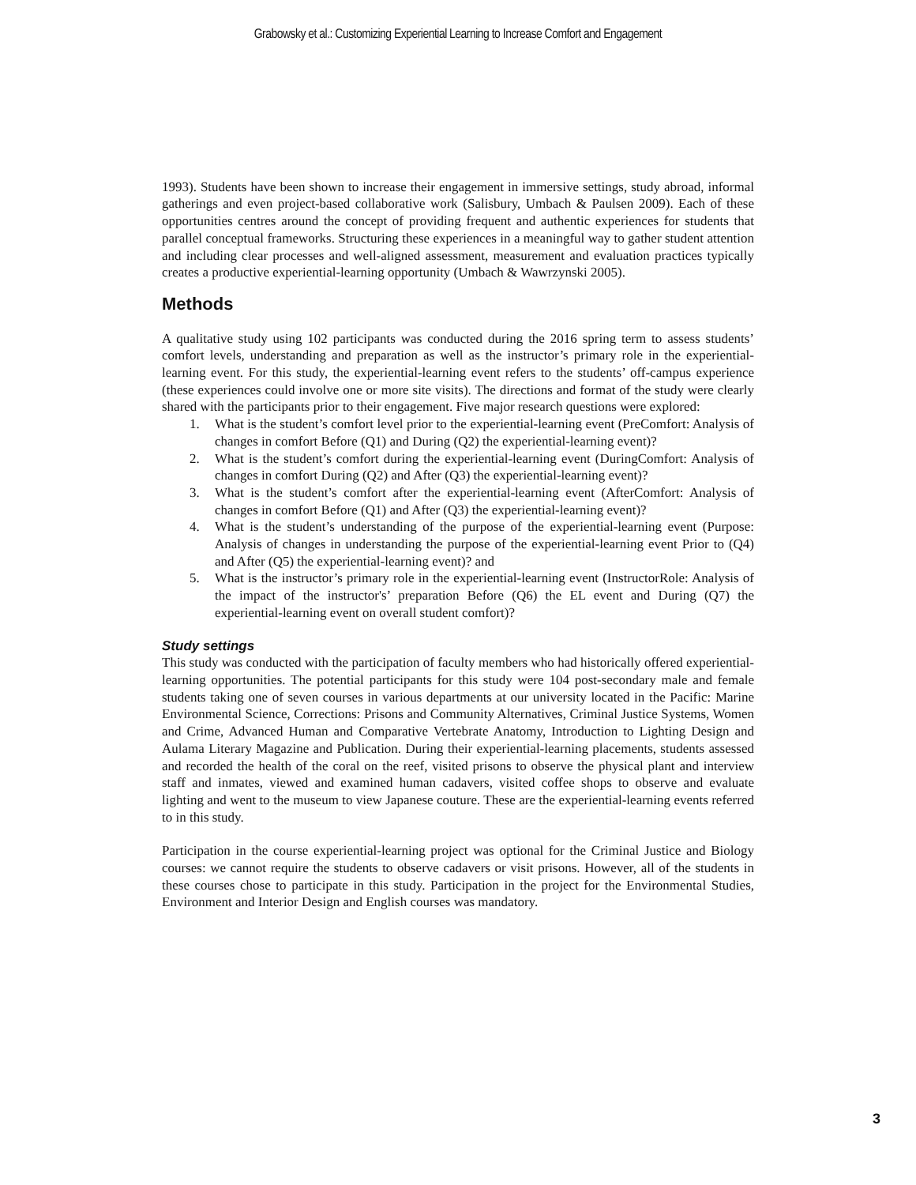Grabowsky et al.: Customizing Experiential Learning to Increase Comfort and Engagement
1993). Students have been shown to increase their engagement in immersive settings, study abroad, informal gatherings and even project-based collaborative work (Salisbury, Umbach & Paulsen 2009). Each of these opportunities centres around the concept of providing frequent and authentic experiences for students that parallel conceptual frameworks. Structuring these experiences in a meaningful way to gather student attention and including clear processes and well-aligned assessment, measurement and evaluation practices typically creates a productive experiential-learning opportunity (Umbach & Wawrzynski 2005).
Methods
A qualitative study using 102 participants was conducted during the 2016 spring term to assess students’ comfort levels, understanding and preparation as well as the instructor’s primary role in the experiential-learning event. For this study, the experiential-learning event refers to the students’ off-campus experience (these experiences could involve one or more site visits). The directions and format of the study were clearly shared with the participants prior to their engagement. Five major research questions were explored:
1. What is the student’s comfort level prior to the experiential-learning event (PreComfort: Analysis of changes in comfort Before (Q1) and During (Q2) the experiential-learning event)?
2. What is the student’s comfort during the experiential-learning event (DuringComfort: Analysis of changes in comfort During (Q2) and After (Q3) the experiential-learning event)?
3. What is the student’s comfort after the experiential-learning event (AfterComfort: Analysis of changes in comfort Before (Q1) and After (Q3) the experiential-learning event)?
4. What is the student’s understanding of the purpose of the experiential-learning event (Purpose: Analysis of changes in understanding the purpose of the experiential-learning event Prior to (Q4) and After (Q5) the experiential-learning event)? and
5. What is the instructor’s primary role in the experiential-learning event (InstructorRole: Analysis of the impact of the instructor's’ preparation Before (Q6) the EL event and During (Q7) the experiential-learning event on overall student comfort)?
Study settings
This study was conducted with the participation of faculty members who had historically offered experiential-learning opportunities. The potential participants for this study were 104 post-secondary male and female students taking one of seven courses in various departments at our university located in the Pacific: Marine Environmental Science, Corrections: Prisons and Community Alternatives, Criminal Justice Systems, Women and Crime, Advanced Human and Comparative Vertebrate Anatomy, Introduction to Lighting Design and Aulama Literary Magazine and Publication. During their experiential-learning placements, students assessed and recorded the health of the coral on the reef, visited prisons to observe the physical plant and interview staff and inmates, viewed and examined human cadavers, visited coffee shops to observe and evaluate lighting and went to the museum to view Japanese couture. These are the experiential-learning events referred to in this study.
Participation in the course experiential-learning project was optional for the Criminal Justice and Biology courses: we cannot require the students to observe cadavers or visit prisons. However, all of the students in these courses chose to participate in this study. Participation in the project for the Environmental Studies, Environment and Interior Design and English courses was mandatory.
3